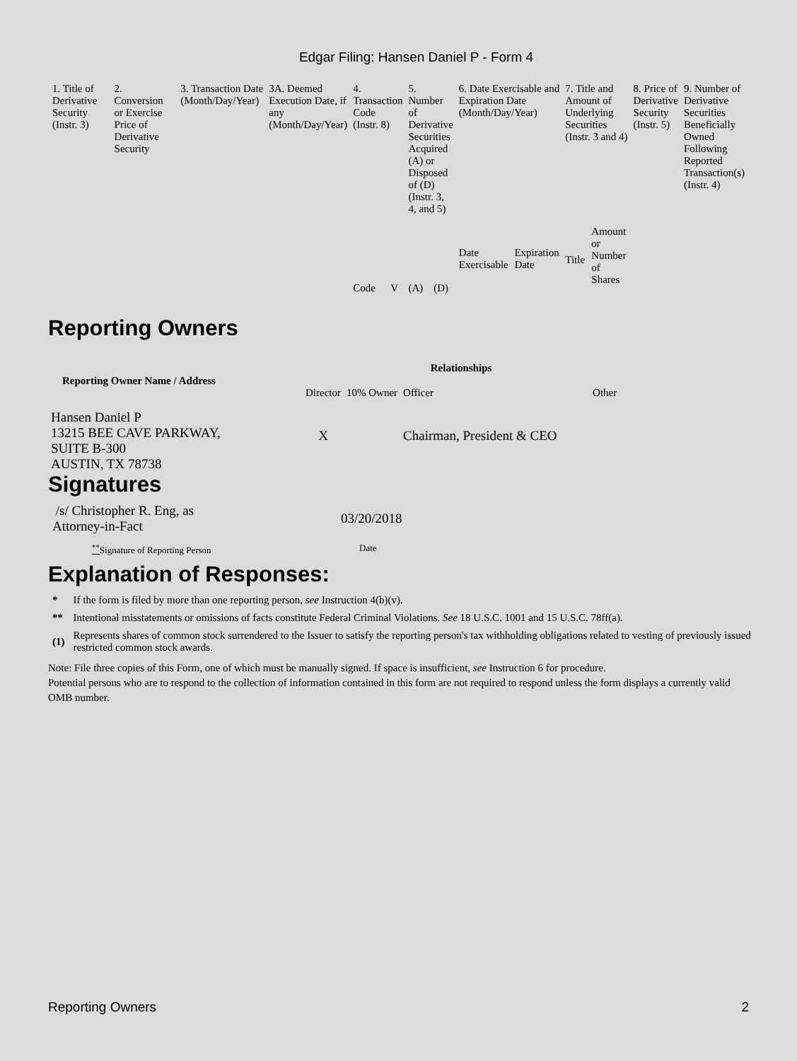Edgar Filing: Hansen Daniel P - Form 4
| 1. Title of Derivative Security (Instr. 3) | 2. Conversion or Exercise Price of Derivative Security | 3. Transaction Date (Month/Day/Year) | 3A. Deemed Execution Date, if any (Month/Day/Year) | 4. Transaction Code (Instr. 8) | | 5. Number of Derivative Securities Acquired (A) or Disposed of (D) (Instr. 3, 4, and 5) | | 6. Date Exercisable and Expiration Date (Month/Day/Year) | | 7. Title and Amount of Underlying Securities (Instr. 3 and 4) | | 8. Price of Derivative Security (Instr. 5) | 9. Number of Derivative Securities Beneficially Owned Following Reported Transaction(s) (Instr. 4) |
| | | | | Code | V | (A) | (D) | Date Exercisable | Expiration Date | Title | Amount or Number of Shares | | |
Reporting Owners
| Reporting Owner Name / Address | Relationships | | | |
| --- | --- | --- | --- | --- |
| | Director | 10% Owner | Officer | Other |
| Hansen Daniel P 13215 BEE CAVE PARKWAY, SUITE B-300 AUSTIN, TX 78738 | X | | Chairman, President & CEO | |
Signatures
| /s/ Christopher R. Eng, as Attorney-in-Fact | 03/20/2018 |
| <sup>**</sup> Signature of Reporting Person | Date |
Explanation of Responses:
| * | If the form is filed by more than one reporting person, see Instruction 4(b)(v). |
| ** | Intentional misstatements or omissions of facts constitute Federal Criminal Violations. See 18 U.S.C. 1001 and 15 U.S.C. 78ff(a). |
| (1) | Represents shares of common stock surrendered to the Issuer to satisfy the reporting person's tax withholding obligations related to vesting of previously issued restricted common stock awards. |
Note: File three copies of this Form, one of which must be manually signed. If space is insufficient, see Instruction 6 for procedure.
Potential persons who are to respond to the collection of information contained in this form are not required to respond unless the form displays a currently valid OMB number.
Reporting Owners 2